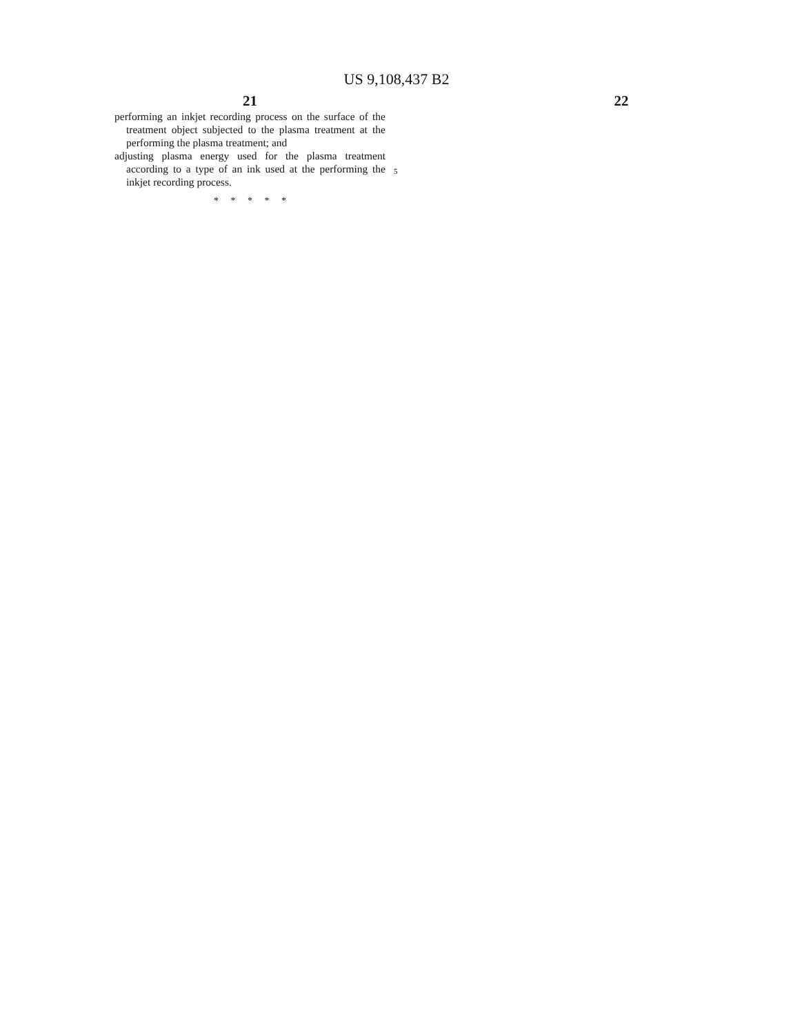US 9,108,437 B2
21
performing an inkjet recording process on the surface of the treatment object subjected to the plasma treatment at the performing the plasma treatment; and
adjusting plasma energy used for the plasma treatment according to a type of an ink used at the performing the inkjet recording process.
* * * * *
5
22